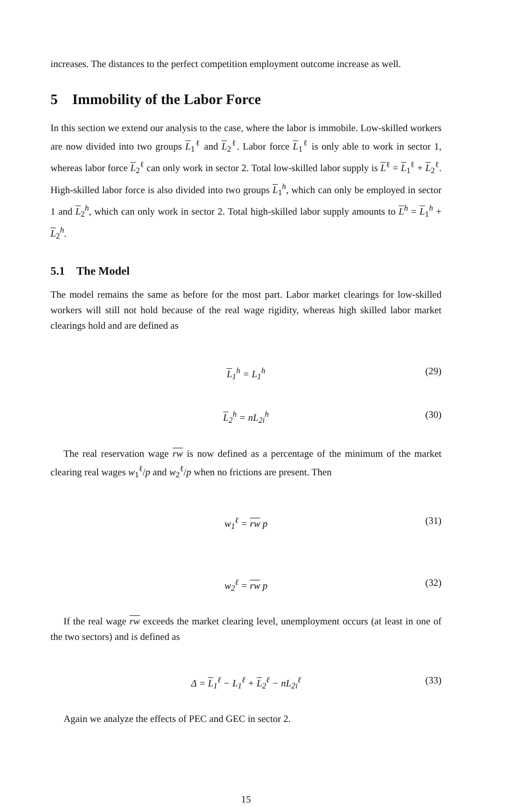increases. The distances to the perfect competition employment outcome increase as well.
5 Immobility of the Labor Force
In this section we extend our analysis to the case, where the labor is immobile. Low-skilled workers are now divided into two groups L<sub>1</sub><sup>ℓ</sup> and L<sub>2</sub><sup>ℓ</sup>. Labor force L<sub>1</sub><sup>ℓ</sup> is only able to work in sector 1, whereas labor force L<sub>2</sub><sup>ℓ</sup> can only work in sector 2. Total low-skilled labor supply is L<sup>ℓ</sup> = L<sub>1</sub><sup>ℓ</sup> + L<sub>2</sub><sup>ℓ</sup>. High-skilled labor force is also divided into two groups L<sub>1</sub><sup>h</sup>, which can only be employed in sector 1 and L<sub>2</sub><sup>h</sup>, which can only work in sector 2. Total high-skilled labor supply amounts to L<sup>h</sup> = L<sub>1</sub><sup>h</sup> + L<sub>2</sub><sup>h</sup>.
5.1 The Model
The model remains the same as before for the most part. Labor market clearings for low-skilled workers will still not hold because of the real wage rigidity, whereas high skilled labor market clearings hold and are defined as
L<sub>1</sub><sup>h</sup> = L<sub>1</sub><sup>h</sup> (29)
L<sub>2</sub><sup>h</sup> = nL<sub>2i</sub><sup>h</sup> (30)
The real reservation wage rw is now defined as a percentage of the minimum of the market clearing real wages w<sub>1</sub><sup>ℓ</sup>/p and w<sub>2</sub><sup>ℓ</sup>/p when no frictions are present. Then
w<sub>1</sub><sup>ℓ</sup> = rw p (31)
w<sub>2</sub><sup>ℓ</sup> = rw p (32)
If the real wage rw exceeds the market clearing level, unemployment occurs (at least in one of the two sectors) and is defined as
Δ = L<sub>1</sub><sup>ℓ</sup> − L<sub>1</sub><sup>ℓ</sup> + L<sub>2</sub><sup>ℓ</sup> − nL<sub>2i</sub><sup>ℓ</sup> (33)
Again we analyze the effects of PEC and GEC in sector 2.
15